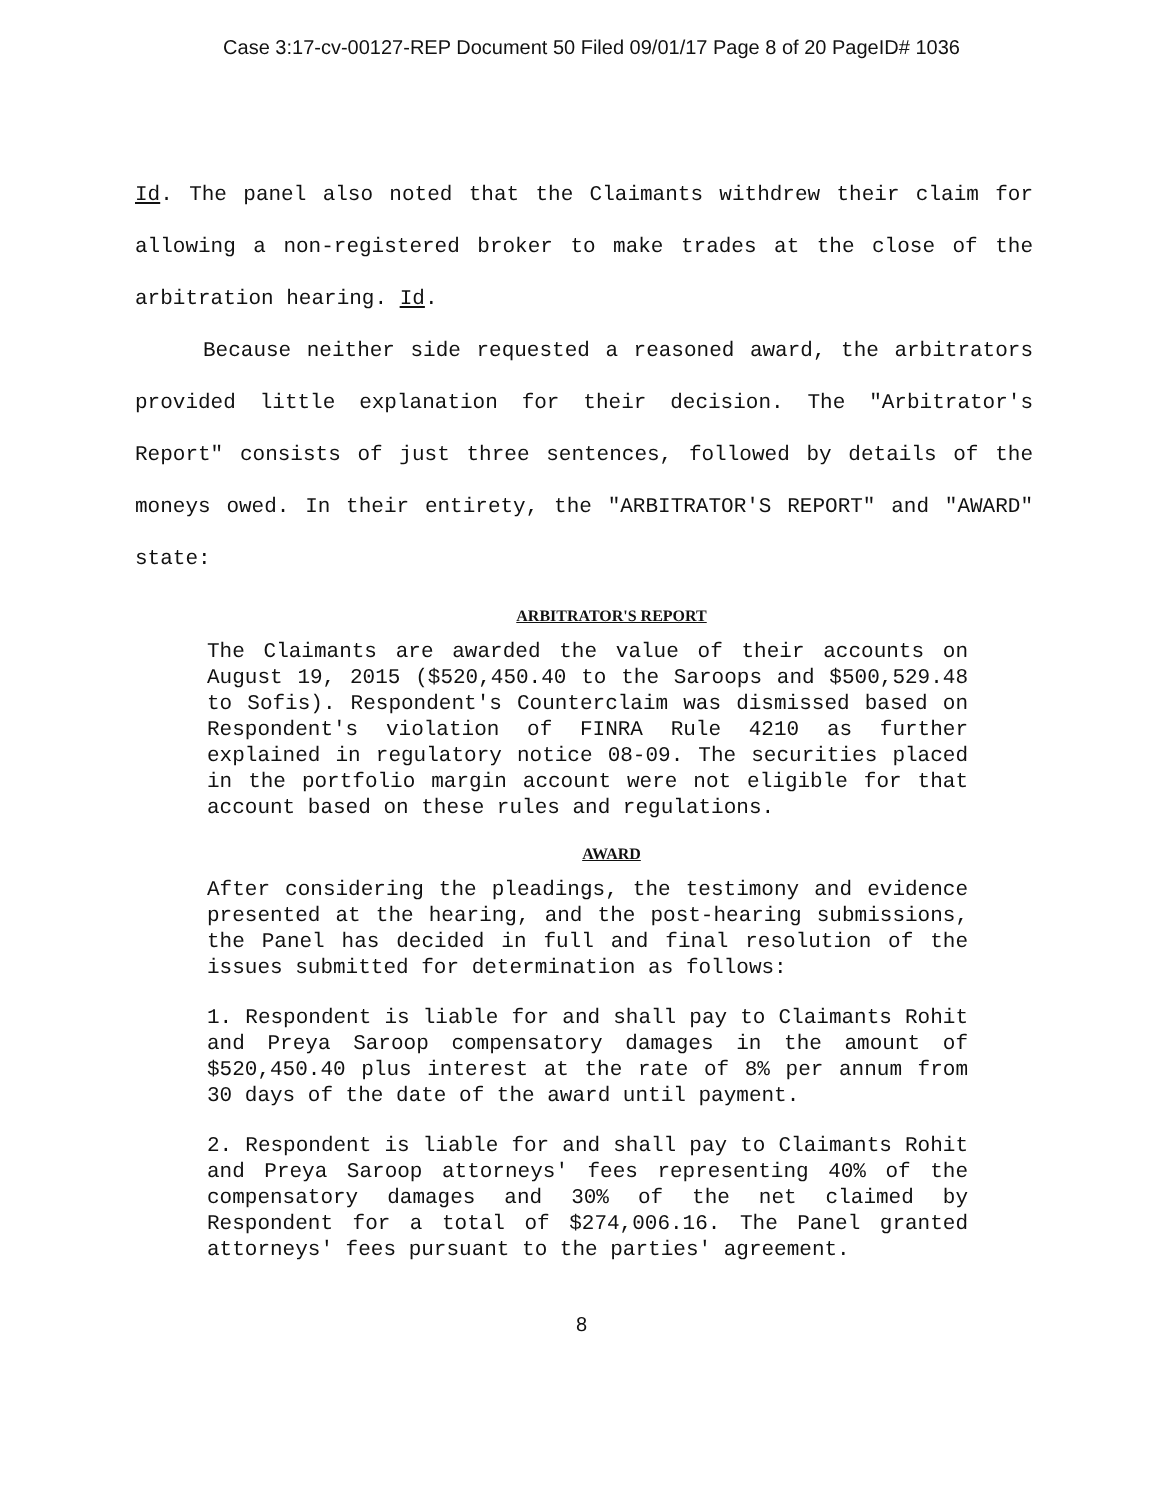Case 3:17-cv-00127-REP Document 50 Filed 09/01/17 Page 8 of 20 PageID# 1036
Id. The panel also noted that the Claimants withdrew their claim for allowing a non-registered broker to make trades at the close of the arbitration hearing. Id.
Because neither side requested a reasoned award, the arbitrators provided little explanation for their decision. The "Arbitrator's Report" consists of just three sentences, followed by details of the moneys owed. In their entirety, the "ARBITRATOR'S REPORT" and "AWARD" state:
ARBITRATOR'S REPORT
The Claimants are awarded the value of their accounts on August 19, 2015 ($520,450.40 to the Saroops and $500,529.48 to Sofis). Respondent's Counterclaim was dismissed based on Respondent's violation of FINRA Rule 4210 as further explained in regulatory notice 08-09. The securities placed in the portfolio margin account were not eligible for that account based on these rules and regulations.
AWARD
After considering the pleadings, the testimony and evidence presented at the hearing, and the post-hearing submissions, the Panel has decided in full and final resolution of the issues submitted for determination as follows:
1. Respondent is liable for and shall pay to Claimants Rohit and Preya Saroop compensatory damages in the amount of $520,450.40 plus interest at the rate of 8% per annum from 30 days of the date of the award until payment.
2. Respondent is liable for and shall pay to Claimants Rohit and Preya Saroop attorneys' fees representing 40% of the compensatory damages and 30% of the net claimed by Respondent for a total of $274,006.16. The Panel granted attorneys' fees pursuant to the parties' agreement.
8